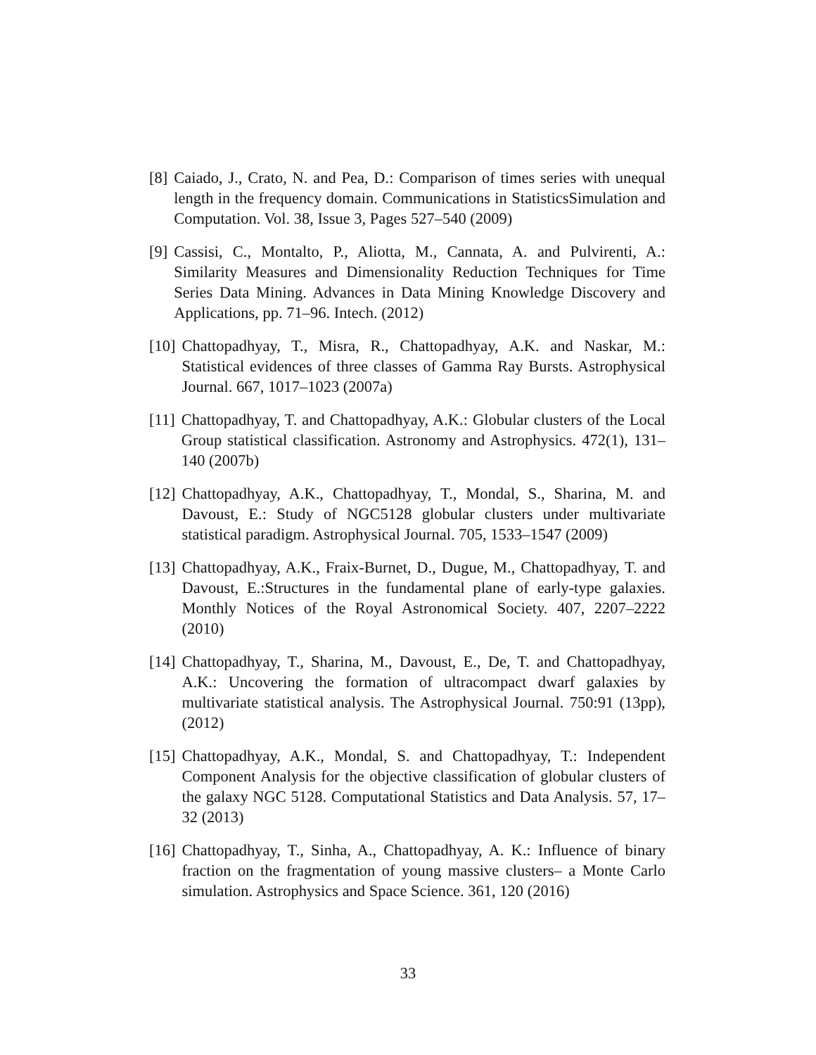[8] Caiado, J., Crato, N. and Pea, D.: Comparison of times series with unequal length in the frequency domain. Communications in StatisticsSimulation and Computation. Vol. 38, Issue 3, Pages 527–540 (2009)
[9] Cassisi, C., Montalto, P., Aliotta, M., Cannata, A. and Pulvirenti, A.: Similarity Measures and Dimensionality Reduction Techniques for Time Series Data Mining. Advances in Data Mining Knowledge Discovery and Applications, pp. 71–96. Intech. (2012)
[10] Chattopadhyay, T., Misra, R., Chattopadhyay, A.K. and Naskar, M.: Statistical evidences of three classes of Gamma Ray Bursts. Astrophysical Journal. 667, 1017–1023 (2007a)
[11] Chattopadhyay, T. and Chattopadhyay, A.K.: Globular clusters of the Local Group statistical classification. Astronomy and Astrophysics. 472(1), 131–140 (2007b)
[12] Chattopadhyay, A.K., Chattopadhyay, T., Mondal, S., Sharina, M. and Davoust, E.: Study of NGC5128 globular clusters under multivariate statistical paradigm. Astrophysical Journal. 705, 1533–1547 (2009)
[13] Chattopadhyay, A.K., Fraix-Burnet, D., Dugue, M., Chattopadhyay, T. and Davoust, E.:Structures in the fundamental plane of early-type galaxies. Monthly Notices of the Royal Astronomical Society. 407, 2207–2222 (2010)
[14] Chattopadhyay, T., Sharina, M., Davoust, E., De, T. and Chattopadhyay, A.K.: Uncovering the formation of ultracompact dwarf galaxies by multivariate statistical analysis. The Astrophysical Journal. 750:91 (13pp), (2012)
[15] Chattopadhyay, A.K., Mondal, S. and Chattopadhyay, T.: Independent Component Analysis for the objective classification of globular clusters of the galaxy NGC 5128. Computational Statistics and Data Analysis. 57, 17–32 (2013)
[16] Chattopadhyay, T., Sinha, A., Chattopadhyay, A. K.: Influence of binary fraction on the fragmentation of young massive clusters– a Monte Carlo simulation. Astrophysics and Space Science. 361, 120 (2016)
33